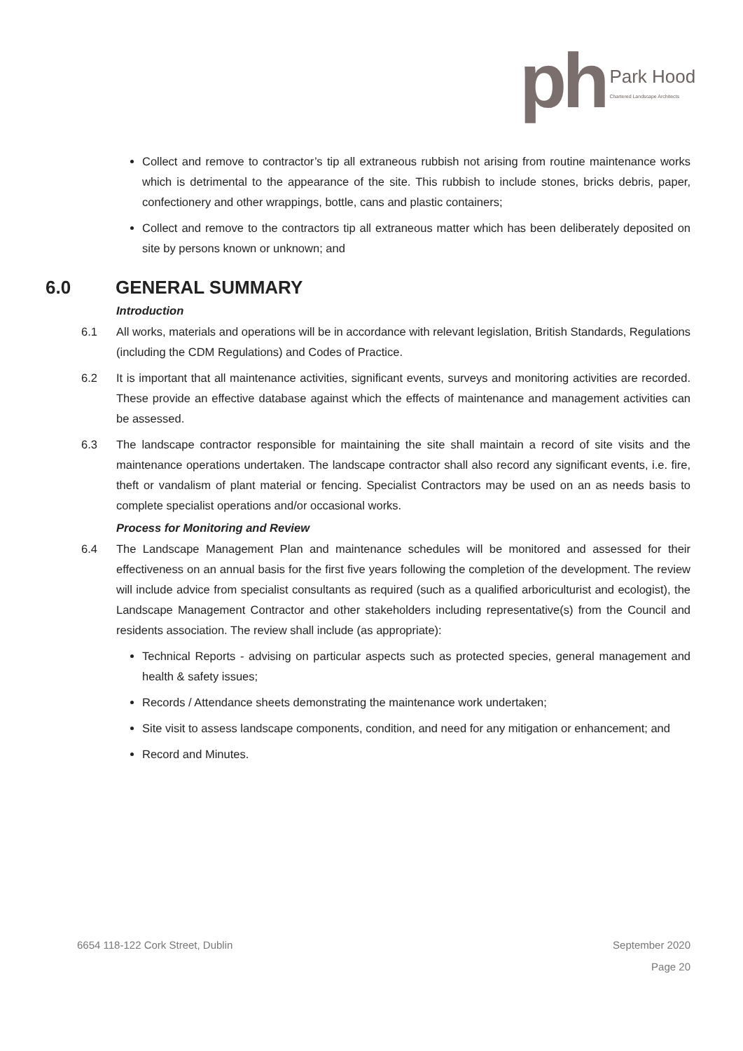ph
Park Hood
Chartered Landscape Architects
Collect and remove to contractor’s tip all extraneous rubbish not arising from routine maintenance works which is detrimental to the appearance of the site. This rubbish to include stones, bricks debris, paper, confectionery and other wrappings, bottle, cans and plastic containers;
Collect and remove to the contractors tip all extraneous matter which has been deliberately deposited on site by persons known or unknown; and
6.0 GENERAL SUMMARY
Introduction
6.1 All works, materials and operations will be in accordance with relevant legislation, British Standards, Regulations (including the CDM Regulations) and Codes of Practice.
6.2 It is important that all maintenance activities, significant events, surveys and monitoring activities are recorded. These provide an effective database against which the effects of maintenance and management activities can be assessed.
6.3 The landscape contractor responsible for maintaining the site shall maintain a record of site visits and the maintenance operations undertaken. The landscape contractor shall also record any significant events, i.e. fire, theft or vandalism of plant material or fencing. Specialist Contractors may be used on an as needs basis to complete specialist operations and/or occasional works.
Process for Monitoring and Review
6.4 The Landscape Management Plan and maintenance schedules will be monitored and assessed for their effectiveness on an annual basis for the first five years following the completion of the development. The review will include advice from specialist consultants as required (such as a qualified arboriculturist and ecologist), the Landscape Management Contractor and other stakeholders including representative(s) from the Council and residents association. The review shall include (as appropriate):
Technical Reports - advising on particular aspects such as protected species, general management and health & safety issues;
Records / Attendance sheets demonstrating the maintenance work undertaken;
Site visit to assess landscape components, condition, and need for any mitigation or enhancement; and
Record and Minutes.
6654 118-122 Cork Street, Dublin September 2020
Page 20